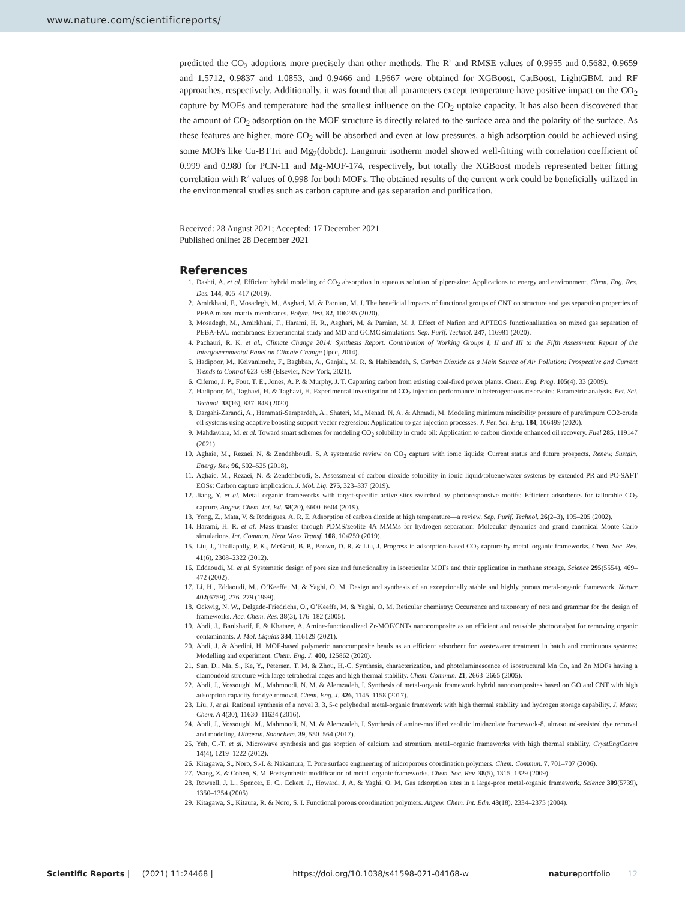www.nature.com/scientificreports/
predicted the CO<sub>2</sub> adoptions more precisely than other methods. The R<sup>2</sup> and RMSE values of 0.9955 and 0.5682, 0.9659 and 1.5712, 0.9837 and 1.0853, and 0.9466 and 1.9667 were obtained for XGBoost, CatBoost, LightGBM, and RF approaches, respectively. Additionally, it was found that all parameters except temperature have positive impact on the CO<sub>2</sub> capture by MOFs and temperature had the smallest influence on the CO<sub>2</sub> uptake capacity. It has also been discovered that the amount of CO<sub>2</sub> adsorption on the MOF structure is directly related to the surface area and the polarity of the surface. As these features are higher, more CO<sub>2</sub> will be absorbed and even at low pressures, a high adsorption could be achieved using some MOFs like Cu-BTTri and Mg<sub>2</sub>(dobdc). Langmuir isotherm model showed well-fitting with correlation coefficient of 0.999 and 0.980 for PCN-11 and Mg-MOF-174, respectively, but totally the XGBoost models represented better fitting correlation with R<sup>2</sup> values of 0.998 for both MOFs. The obtained results of the current work could be beneficially utilized in the environmental studies such as carbon capture and gas separation and purification.
Received: 28 August 2021; Accepted: 17 December 2021
Published online: 28 December 2021
References
1. Dashti, A. et al. Efficient hybrid modeling of CO<sub>2</sub> absorption in aqueous solution of piperazine: Applications to energy and environment. Chem. Eng. Res. Des. 144, 405–417 (2019).
2. Amirkhani, F., Mosadegh, M., Asghari, M. & Parnian, M. J. The beneficial impacts of functional groups of CNT on structure and gas separation properties of PEBA mixed matrix membranes. Polym. Test. 82, 106285 (2020).
3. Mosadegh, M., Amirkhani, F., Harami, H. R., Asghari, M. & Parnian, M. J. Effect of Nafion and APTEOS functionalization on mixed gas separation of PEBA-FAU membranes: Experimental study and MD and GCMC simulations. Sep. Purif. Technol. 247, 116981 (2020).
4. Pachauri, R. K. et al., Climate Change 2014: Synthesis Report. Contribution of Working Groups I, II and III to the Fifth Assessment Report of the Intergovernmental Panel on Climate Change (Ipcc, 2014).
5. Hadipoor, M., Keivanimehr, F., Baghban, A., Ganjali, M. R. & Habibzadeh, S. Carbon Dioxide as a Main Source of Air Pollution: Prospective and Current Trends to Control 623–688 (Elsevier, New York, 2021).
6. Ciferno, J. P., Fout, T. E., Jones, A. P. & Murphy, J. T. Capturing carbon from existing coal-fired power plants. Chem. Eng. Prog. 105(4), 33 (2009).
7. Hadipoor, M., Taghavi, H. & Taghavi, H. Experimental investigation of CO<sub>2</sub> injection performance in heterogeneous reservoirs: Parametric analysis. Pet. Sci. Technol. 38(16), 837–848 (2020).
8. Dargahi-Zarandi, A., Hemmati-Sarapardeh, A., Shateri, M., Menad, N. A. & Ahmadi, M. Modeling minimum miscibility pressure of pure/impure CO2-crude oil systems using adaptive boosting support vector regression: Application to gas injection processes. J. Pet. Sci. Eng. 184, 106499 (2020).
9. Mahdaviara, M. et al. Toward smart schemes for modeling CO<sub>2</sub> solubility in crude oil: Application to carbon dioxide enhanced oil recovery. Fuel 285, 119147 (2021).
10. Aghaie, M., Rezaei, N. & Zendehboudi, S. A systematic review on CO<sub>2</sub> capture with ionic liquids: Current status and future prospects. Renew. Sustain. Energy Rev. 96, 502–525 (2018).
11. Aghaie, M., Rezaei, N. & Zendehboudi, S. Assessment of carbon dioxide solubility in ionic liquid/toluene/water systems by extended PR and PC-SAFT EOSs: Carbon capture implication. J. Mol. Liq. 275, 323–337 (2019).
12. Jiang, Y. et al. Metal–organic frameworks with target-specific active sites switched by photoresponsive motifs: Efficient adsorbents for tailorable CO<sub>2</sub> capture. Angew. Chem. Int. Ed. 58(20), 6600–6604 (2019).
13. Yong, Z., Mata, V. & Rodrigues, A. R. E. Adsorption of carbon dioxide at high temperature—a review. Sep. Purif. Technol. 26(2–3), 195–205 (2002).
14. Harami, H. R. et al. Mass transfer through PDMS/zeolite 4A MMMs for hydrogen separation: Molecular dynamics and grand canonical Monte Carlo simulations. Int. Commun. Heat Mass Transf. 108, 104259 (2019).
15. Liu, J., Thallapally, P. K., McGrail, B. P., Brown, D. R. & Liu, J. Progress in adsorption-based CO<sub>2</sub> capture by metal–organic frameworks. Chem. Soc. Rev. 41(6), 2308–2322 (2012).
16. Eddaoudi, M. et al. Systematic design of pore size and functionality in isoreticular MOFs and their application in methane storage. Science 295(5554), 469–472 (2002).
17. Li, H., Eddaoudi, M., O’Keeffe, M. & Yaghi, O. M. Design and synthesis of an exceptionally stable and highly porous metal-organic framework. Nature 402(6759), 276–279 (1999).
18. Ockwig, N. W., Delgado-Friedrichs, O., O’Keeffe, M. & Yaghi, O. M. Reticular chemistry: Occurrence and taxonomy of nets and grammar for the design of frameworks. Acc. Chem. Res. 38(3), 176–182 (2005).
19. Abdi, J., Banisharif, F. & Khataee, A. Amine-functionalized Zr-MOF/CNTs nanocomposite as an efficient and reusable photocatalyst for removing organic contaminants. J. Mol. Liquids 334, 116129 (2021).
20. Abdi, J. & Abedini, H. MOF-based polymeric nanocomposite beads as an efficient adsorbent for wastewater treatment in batch and continuous systems: Modelling and experiment. Chem. Eng. J. 400, 125862 (2020).
21. Sun, D., Ma, S., Ke, Y., Petersen, T. M. & Zhou, H.-C. Synthesis, characterization, and photoluminescence of isostructural Mn Co, and Zn MOFs having a diamondoid structure with large tetrahedral cages and high thermal stability. Chem. Commun. 21, 2663–2665 (2005).
22. Abdi, J., Vossoughi, M., Mahmoodi, N. M. & Alemzadeh, I. Synthesis of metal-organic framework hybrid nanocomposites based on GO and CNT with high adsorption capacity for dye removal. Chem. Eng. J. 326, 1145–1158 (2017).
23. Liu, J. et al. Rational synthesis of a novel 3, 3, 5-c polyhedral metal-organic framework with high thermal stability and hydrogen storage capability. J. Mater. Chem. A 4(30), 11630–11634 (2016).
24. Abdi, J., Vossoughi, M., Mahmoodi, N. M. & Alemzadeh, I. Synthesis of amine-modified zeolitic imidazolate framework-8, ultrasound-assisted dye removal and modeling. Ultrason. Sonochem. 39, 550–564 (2017).
25. Yeh, C.-T. et al. Microwave synthesis and gas sorption of calcium and strontium metal–organic frameworks with high thermal stability. CrystEngComm 14(4), 1219–1222 (2012).
26. Kitagawa, S., Noro, S.-I. & Nakamura, T. Pore surface engineering of microporous coordination polymers. Chem. Commun. 7, 701–707 (2006).
27. Wang, Z. & Cohen, S. M. Postsynthetic modification of metal–organic frameworks. Chem. Soc. Rev. 38(5), 1315–1329 (2009).
28. Rowsell, J. L., Spencer, E. C., Eckert, J., Howard, J. A. & Yaghi, O. M. Gas adsorption sites in a large-pore metal-organic framework. Science 309(5739), 1350–1354 (2005).
29. Kitagawa, S., Kitaura, R. & Noro, S. I. Functional porous coordination polymers. Angew. Chem. Int. Edn. 43(18), 2334–2375 (2004).
Scientific Reports | (2021) 11:24468 | https://doi.org/10.1038/s41598-021-04168-w natureportfolio 12